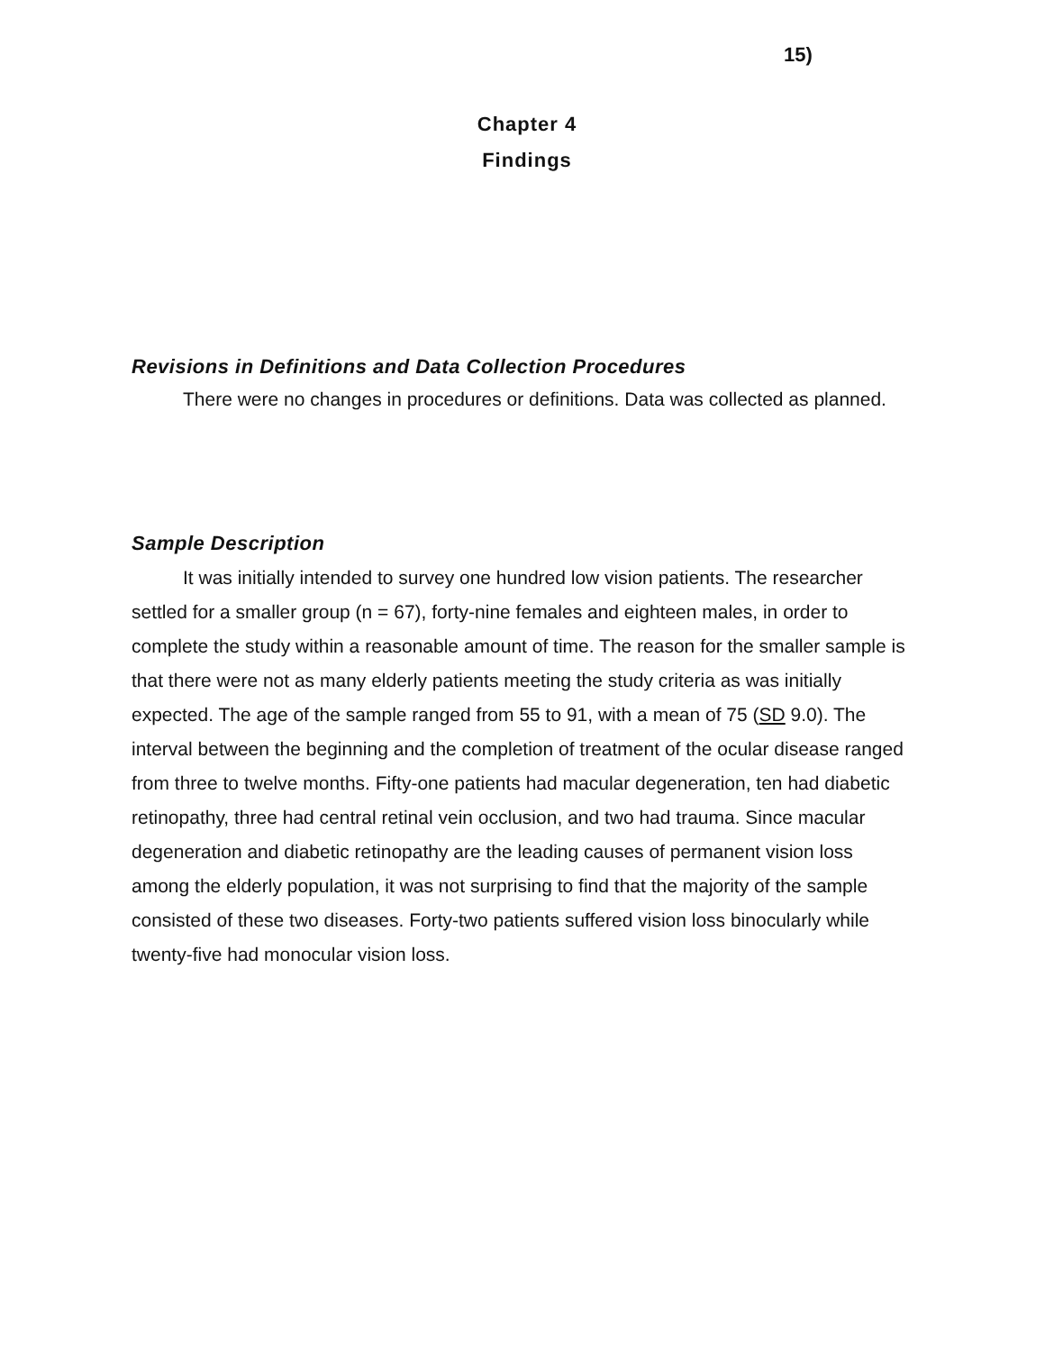15)
Chapter 4
Findings
Revisions in Definitions and Data Collection Procedures
There were no changes in procedures or definitions. Data was collected as planned.
Sample Description
It was initially intended to survey one hundred low vision patients. The researcher settled for a smaller group (n = 67), forty-nine females and eighteen males, in order to complete the study within a reasonable amount of time. The reason for the smaller sample is that there were not as many elderly patients meeting the study criteria as was initially expected. The age of the sample ranged from 55 to 91, with a mean of 75 (SD 9.0). The interval between the beginning and the completion of treatment of the ocular disease ranged from three to twelve months. Fifty-one patients had macular degeneration, ten had diabetic retinopathy, three had central retinal vein occlusion, and two had trauma. Since macular degeneration and diabetic retinopathy are the leading causes of permanent vision loss among the elderly population, it was not surprising to find that the majority of the sample consisted of these two diseases. Forty-two patients suffered vision loss binocularly while twenty-five had monocular vision loss.